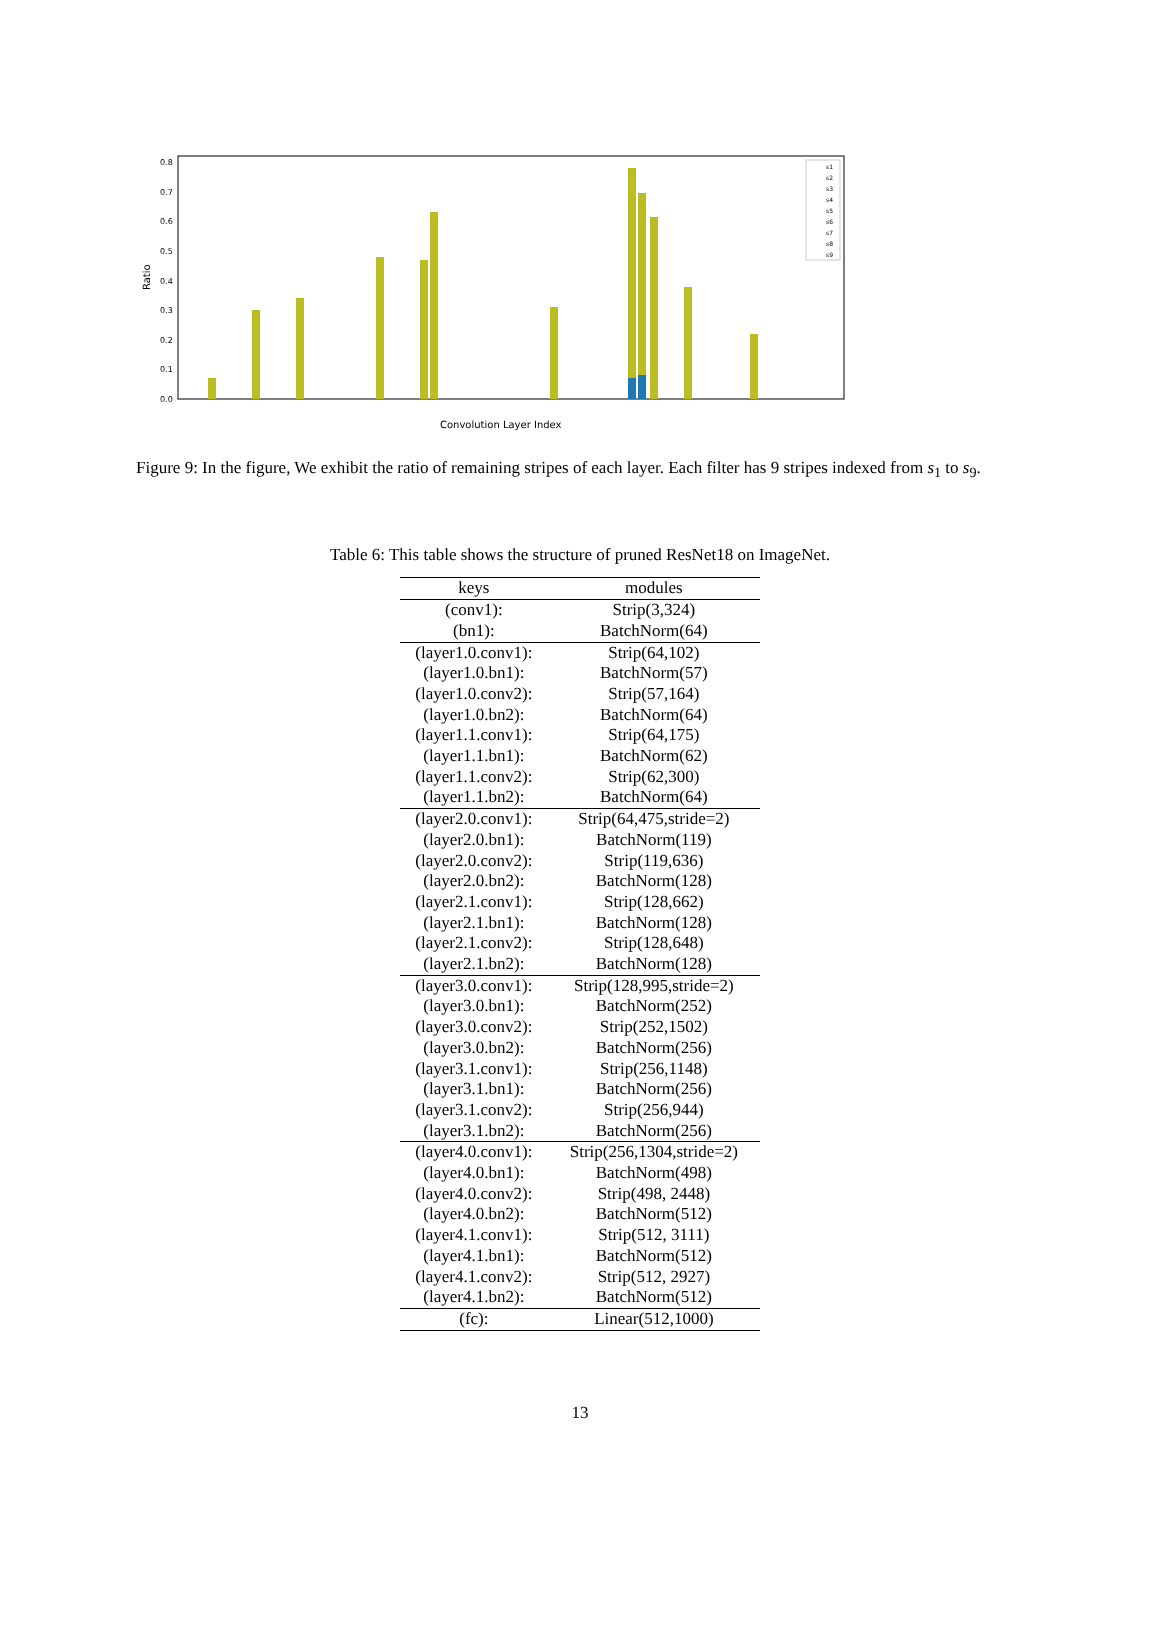Ratio
0.0
0.1
0.2
0.3
0.4
0.5
0.6
0.7
0.8
Convolution Layer Index
s1
s2
s3
s4
s5
s6
s7
s8
s9
Figure 9: In the figure, We exhibit the ratio of remaining stripes of each layer. Each filter has 9 stripes indexed from s<sub>1</sub> to s<sub>9</sub>.
Table 6: This table shows the structure of pruned ResNet18 on ImageNet.
| keys | modules |
| --- | --- |
| (conv1): | Strip(3,324) |
| (bn1): | BatchNorm(64) |
| (layer1.0.conv1): | Strip(64,102) |
| (layer1.0.bn1): | BatchNorm(57) |
| (layer1.0.conv2): | Strip(57,164) |
| (layer1.0.bn2): | BatchNorm(64) |
| (layer1.1.conv1): | Strip(64,175) |
| (layer1.1.bn1): | BatchNorm(62) |
| (layer1.1.conv2): | Strip(62,300) |
| (layer1.1.bn2): | BatchNorm(64) |
| (layer2.0.conv1): | Strip(64,475,stride=2) |
| (layer2.0.bn1): | BatchNorm(119) |
| (layer2.0.conv2): | Strip(119,636) |
| (layer2.0.bn2): | BatchNorm(128) |
| (layer2.1.conv1): | Strip(128,662) |
| (layer2.1.bn1): | BatchNorm(128) |
| (layer2.1.conv2): | Strip(128,648) |
| (layer2.1.bn2): | BatchNorm(128) |
| (layer3.0.conv1): | Strip(128,995,stride=2) |
| (layer3.0.bn1): | BatchNorm(252) |
| (layer3.0.conv2): | Strip(252,1502) |
| (layer3.0.bn2): | BatchNorm(256) |
| (layer3.1.conv1): | Strip(256,1148) |
| (layer3.1.bn1): | BatchNorm(256) |
| (layer3.1.conv2): | Strip(256,944) |
| (layer3.1.bn2): | BatchNorm(256) |
| (layer4.0.conv1): | Strip(256,1304,stride=2) |
| (layer4.0.bn1): | BatchNorm(498) |
| (layer4.0.conv2): | Strip(498, 2448) |
| (layer4.0.bn2): | BatchNorm(512) |
| (layer4.1.conv1): | Strip(512, 3111) |
| (layer4.1.bn1): | BatchNorm(512) |
| (layer4.1.conv2): | Strip(512, 2927) |
| (layer4.1.bn2): | BatchNorm(512) |
| (fc): | Linear(512,1000) |
13